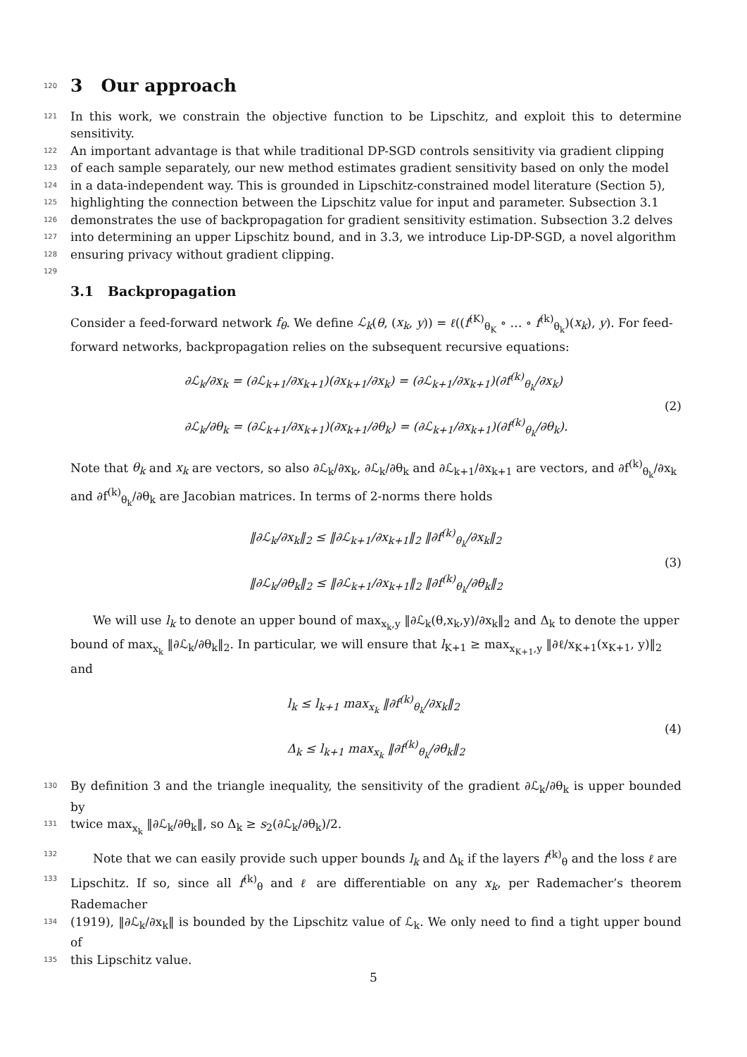120
3 Our approach
121 In this work, we constrain the objective function to be Lipschitz, and exploit this to determine sensitivity.
122 An important advantage is that while traditional DP-SGD controls sensitivity via gradient clipping
123 of each sample separately, our new method estimates gradient sensitivity based on only the model
124 in a data-independent way. This is grounded in Lipschitz-constrained model literature (Section 5),
125 highlighting the connection between the Lipschitz value for input and parameter. Subsection 3.1
126 demonstrates the use of backpropagation for gradient sensitivity estimation. Subsection 3.2 delves
127 into determining an upper Lipschitz bound, and in 3.3, we introduce Lip-DP-SGD, a novel algorithm
128 ensuring privacy without gradient clipping.
129
3.1 Backpropagation
Consider a feed-forward network f<sub>θ</sub>. We define ℒ<sub>k</sub>(θ, (x<sub>k</sub>, y)) = ℓ((f<sup>(K)</sup><sub>θ<sub>K</sub></sub> ∘ … ∘ f<sup>(k)</sup><sub>θ<sub>k</sub></sub>)(x<sub>k</sub>), y). For feed-forward networks, backpropagation relies on the subsequent recursive equations:
∂ℒ<sub>k</sub>/∂x<sub>k</sub> = (∂ℒ<sub>k+1</sub>/∂x<sub>k+1</sub>)(∂x<sub>k+1</sub>/∂x<sub>k</sub>) = (∂ℒ<sub>k+1</sub>/∂x<sub>k+1</sub>)(∂f<sup>(k)</sup><sub>θ<sub>k</sub></sub>/∂x<sub>k</sub>)
∂ℒ<sub>k</sub>/∂θ<sub>k</sub> = (∂ℒ<sub>k+1</sub>/∂x<sub>k+1</sub>)(∂x<sub>k+1</sub>/∂θ<sub>k</sub>) = (∂ℒ<sub>k+1</sub>/∂x<sub>k+1</sub>)(∂f<sup>(k)</sup><sub>θ<sub>k</sub></sub>/∂θ<sub>k</sub>).
(2)
Note that θ<sub>k</sub> and x<sub>k</sub> are vectors, so also ∂ℒ<sub>k</sub>/∂x<sub>k</sub>, ∂ℒ<sub>k</sub>/∂θ<sub>k</sub> and ∂ℒ<sub>k+1</sub>/∂x<sub>k+1</sub> are vectors, and ∂f<sup>(k)</sup><sub>θ<sub>k</sub></sub>/∂x<sub>k</sub> and ∂f<sup>(k)</sup><sub>θ<sub>k</sub></sub>/∂θ<sub>k</sub> are Jacobian matrices. In terms of 2-norms there holds
‖∂ℒ<sub>k</sub>/∂x<sub>k</sub>‖<sub>2</sub> ≤ ‖∂ℒ<sub>k+1</sub>/∂x<sub>k+1</sub>‖<sub>2</sub> ‖∂f<sup>(k)</sup><sub>θ<sub>k</sub></sub>/∂x<sub>k</sub>‖<sub>2</sub>
‖∂ℒ<sub>k</sub>/∂θ<sub>k</sub>‖<sub>2</sub> ≤ ‖∂ℒ<sub>k+1</sub>/∂x<sub>k+1</sub>‖<sub>2</sub> ‖∂f<sup>(k)</sup><sub>θ<sub>k</sub></sub>/∂θ<sub>k</sub>‖<sub>2</sub>
(3)
We will use l<sub>k</sub> to denote an upper bound of max<sub>x<sub>k</sub>,y</sub> ‖∂ℒ<sub>k</sub>(θ,x<sub>k</sub>,y)/∂x<sub>k</sub>‖<sub>2</sub> and Δ<sub>k</sub> to denote the upper bound of max<sub>x<sub>k</sub></sub> ‖∂ℒ<sub>k</sub>/∂θ<sub>k</sub>‖<sub>2</sub>. In particular, we will ensure that l<sub>K+1</sub> ≥ max<sub>x<sub>K+1</sub>,y</sub> ‖∂ℓ/x<sub>K+1</sub>(x<sub>K+1</sub>, y)‖<sub>2</sub> and
l<sub>k</sub> ≤ l<sub>k+1</sub> max<sub>x<sub>k</sub></sub> ‖∂f<sup>(k)</sup><sub>θ<sub>k</sub></sub>/∂x<sub>k</sub>‖<sub>2</sub>
Δ<sub>k</sub> ≤ l<sub>k+1</sub> max<sub>x<sub>k</sub></sub> ‖∂f<sup>(k)</sup><sub>θ<sub>k</sub></sub>/∂θ<sub>k</sub>‖<sub>2</sub>
(4)
130 By definition 3 and the triangle inequality, the sensitivity of the gradient ∂ℒ<sub>k</sub>/∂θ<sub>k</sub> is upper bounded by
131 twice max<sub>x<sub>k</sub></sub> ‖∂ℒ<sub>k</sub>/∂θ<sub>k</sub>‖, so Δ<sub>k</sub> ≥ s<sub>2</sub>(∂ℒ<sub>k</sub>/∂θ<sub>k</sub>)/2.
132 Note that we can easily provide such upper bounds l<sub>k</sub> and Δ<sub>k</sub> if the layers f<sup>(k)</sup><sub>θ</sub> and the loss ℓ are
133 Lipschitz. If so, since all f<sup>(k)</sup><sub>θ</sub> and ℓ are differentiable on any x<sub>k</sub>, per Rademacher’s theorem Rademacher
134 (1919), ‖∂ℒ<sub>k</sub>/∂x<sub>k</sub>‖ is bounded by the Lipschitz value of ℒ<sub>k</sub>. We only need to find a tight upper bound of
135 this Lipschitz value.
5